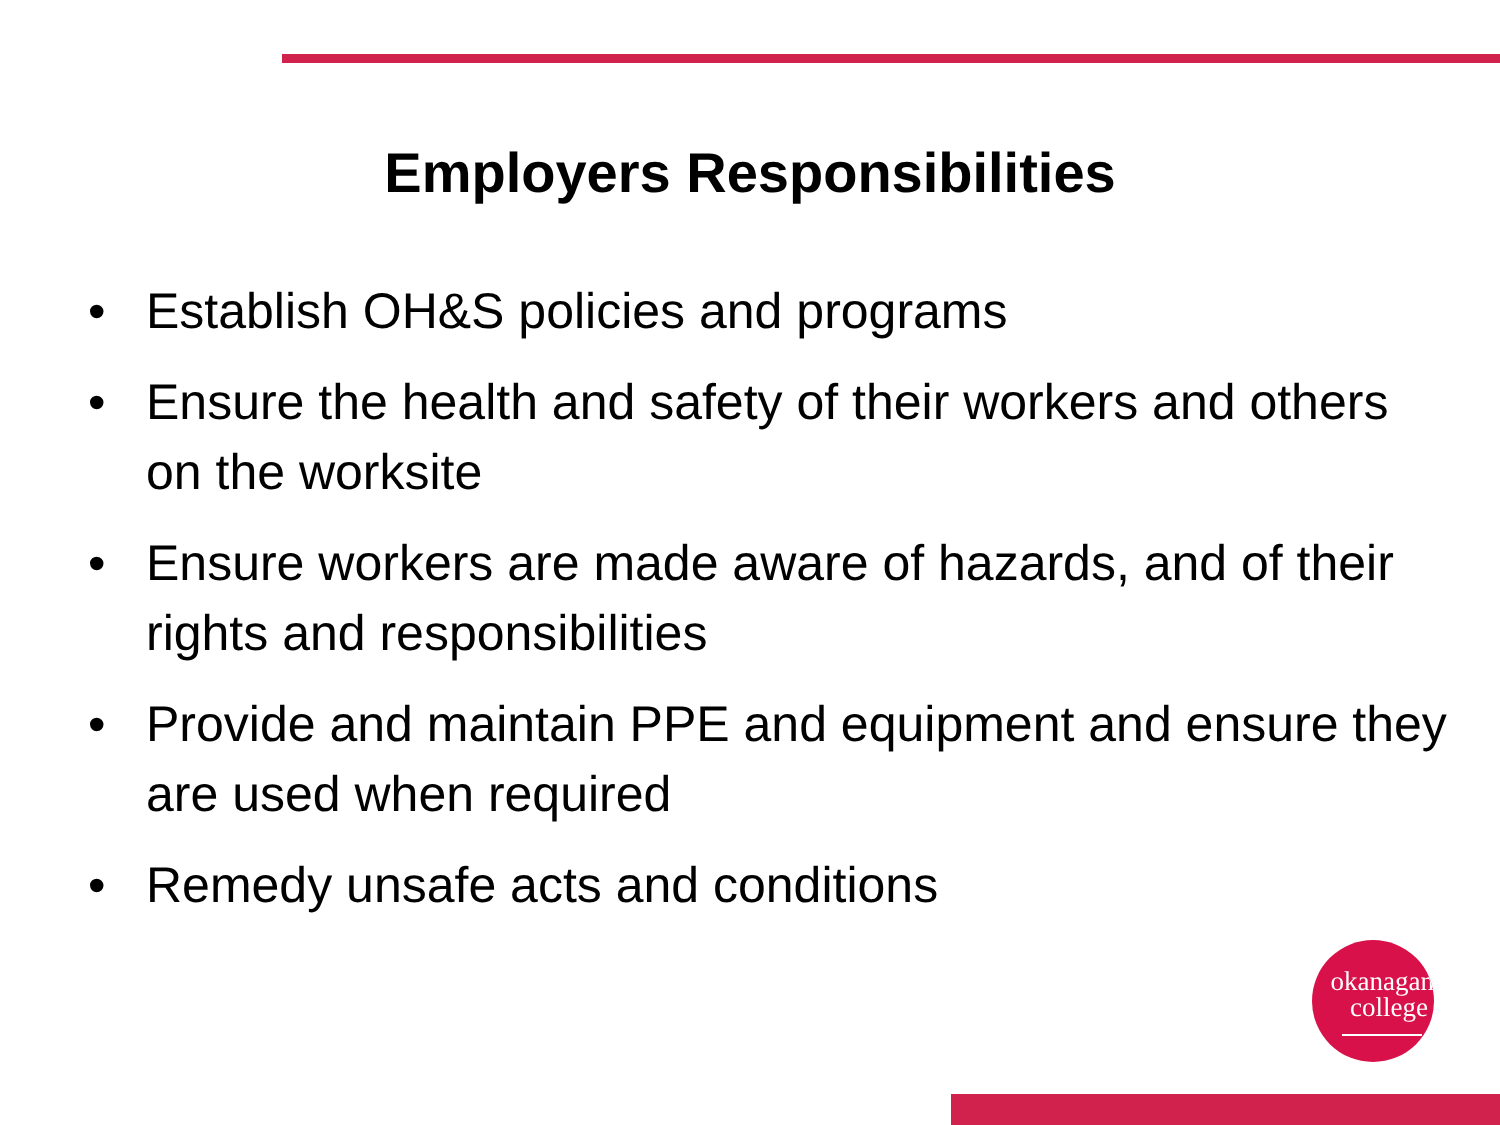Employers Responsibilities
• Establish OH&S policies and programs
• Ensure the health and safety of their workers and others on the worksite
• Ensure workers are made aware of hazards, and of their rights and responsibilities
• Provide and maintain PPE and equipment and ensure they are used when required
• Remedy unsafe acts and conditions
okanagan
college